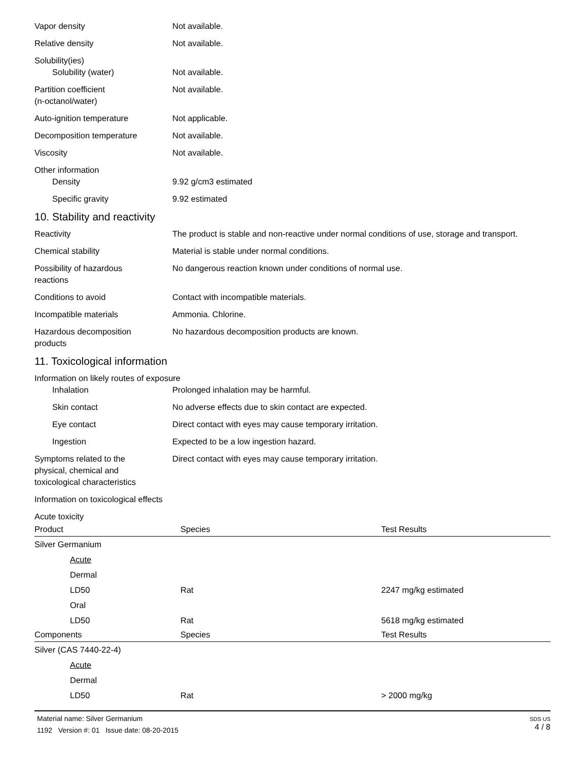Vapor density Not available.
Relative density Not available.
Solubility(ies)
Solubility (water) Not available.
Partition coefficient
(n-octanol/water)
Not available.
Auto-ignition temperature Not applicable.
Decomposition temperature Not available.
Viscosity Not available.
Other information
Density 9.92 g/cm3 estimated
Specific gravity 9.92 estimated
10. Stability and reactivity
Reactivity The product is stable and non-reactive under normal conditions of use, storage and transport.
Chemical stability Material is stable under normal conditions.
Possibility of hazardous
reactions
No dangerous reaction known under conditions of normal use.
Conditions to avoid Contact with incompatible materials.
Incompatible materials Ammonia. Chlorine.
Hazardous decomposition
products
No hazardous decomposition products are known.
11. Toxicological information
Information on likely routes of exposure
Inhalation Prolonged inhalation may be harmful.
Skin contact No adverse effects due to skin contact are expected.
Eye contact Direct contact with eyes may cause temporary irritation.
Ingestion Expected to be a low ingestion hazard.
Symptoms related to the
physical, chemical and
toxicological characteristics
Direct contact with eyes may cause temporary irritation.
Information on toxicological effects
Acute toxicity
| Product | Species | Test Results |
| --- | --- | --- |
| Silver Germanium | | |
| Acute | | |
| Dermal | | |
| LD50 | Rat | 2247 mg/kg estimated |
| Oral | | |
| LD50 | Rat | 5618 mg/kg estimated |
| Components | Species | Test Results |
| Silver (CAS 7440-22-4) | | |
| Acute | | |
| Dermal | | |
| LD50 | Rat | > 2000 mg/kg |
Material name: Silver Germanium
1192 Version #: 01 Issue date: 08-20-2015
SDS US
4 / 8